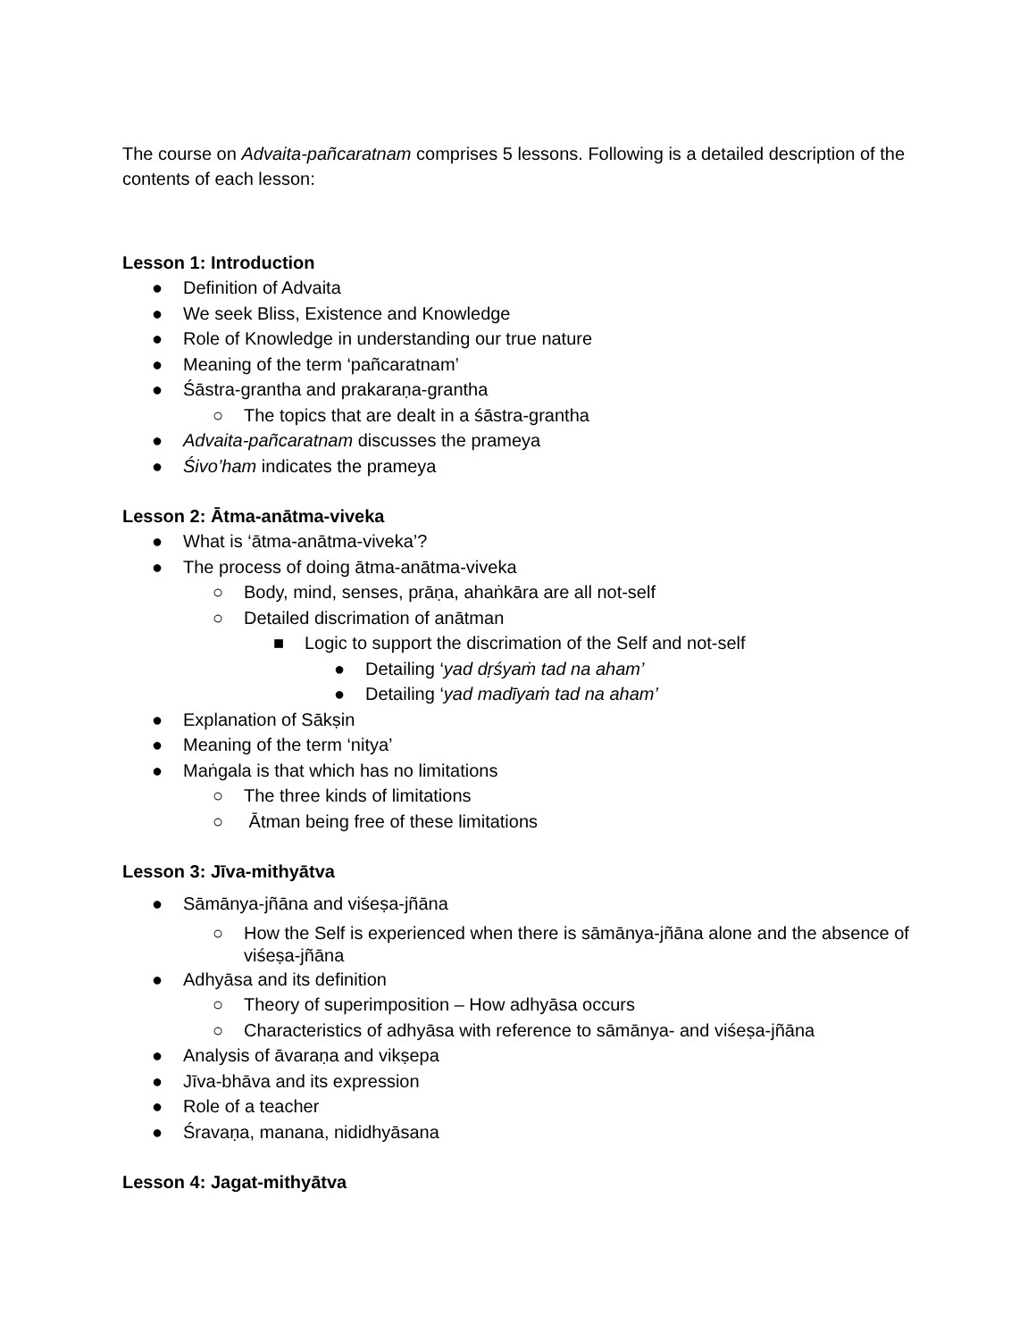The course on Advaita-pañcaratnam comprises 5 lessons. Following is a detailed description of the contents of each lesson:
Lesson 1: Introduction
● Definition of Advaita
● We seek Bliss, Existence and Knowledge
● Role of Knowledge in understanding our true nature
● Meaning of the term ‘pañcaratnam’
● Śāstra-grantha and prakaraṇa-grantha
○ The topics that are dealt in a śāstra-grantha
● Advaita-pañcaratnam discusses the prameya
● Śivo’ham indicates the prameya
Lesson 2: Ātma-anātma-viveka
● What is ‘ātma-anātma-viveka’?
● The process of doing ātma-anātma-viveka
○ Body, mind, senses, prāṇa, ahaṅkāra are all not-self
○ Detailed discrimation of anātman
■ Logic to support the discrimation of the Self and not-self
● Detailing ‘yad dṛśyaṁ tad na aham’
● Detailing ‘yad madīyaṁ tad na aham’
● Explanation of Sākṣin
● Meaning of the term ‘nitya’
● Maṅgala is that which has no limitations
○ The three kinds of limitations
○ Ātman being free of these limitations
Lesson 3: Jīva-mithyātva
● Sāmānya-jñāna and viśeṣa-jñāna
○ How the Self is experienced when there is sāmānya-jñāna alone and the absence of viśeṣa-jñāna
● Adhyāsa and its definition
○ Theory of superimposition – How adhyāsa occurs
○ Characteristics of adhyāsa with reference to sāmānya- and viśeṣa-jñāna
● Analysis of āvaraṇa and vikṣepa
● Jīva-bhāva and its expression
● Role of a teacher
● Śravaṇa, manana, nididhyāsana
Lesson 4: Jagat-mithyātva